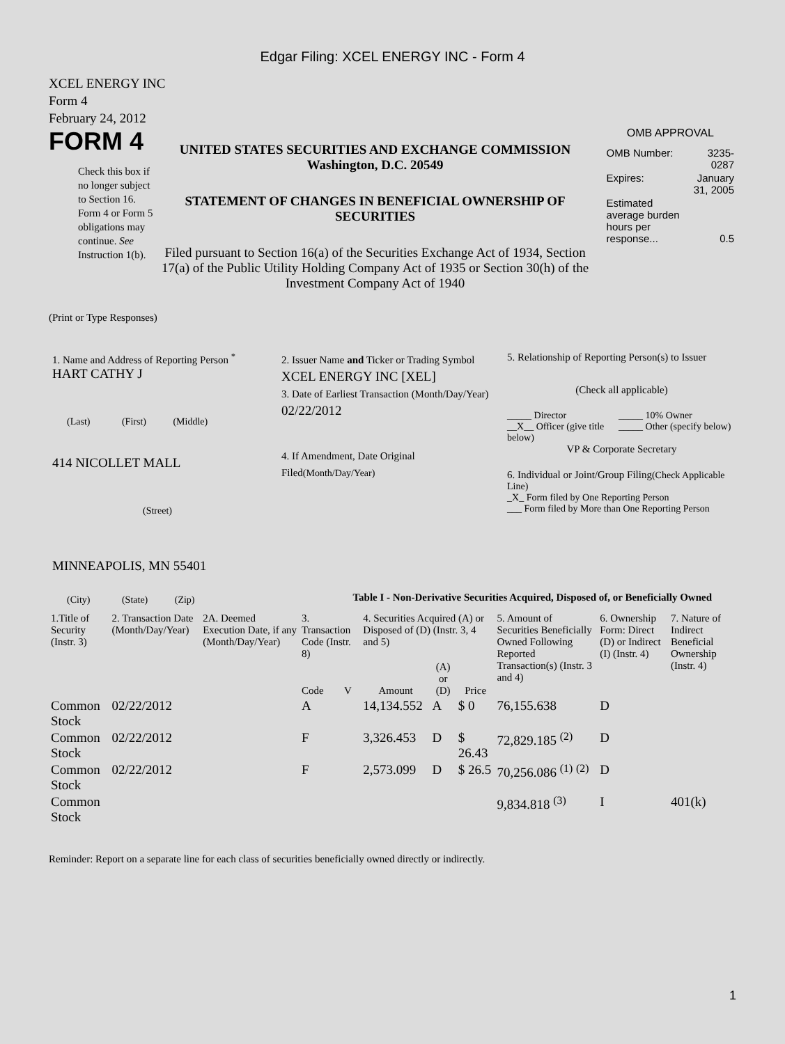Edgar Filing: XCEL ENERGY INC - Form 4
XCEL ENERGY INC
Form 4
February 24, 2012
FORM 4
Check this box if no longer subject to Section 16. Form 4 or Form 5 obligations may continue. See Instruction 1(b).
UNITED STATES SECURITIES AND EXCHANGE COMMISSION
Washington, D.C. 20549
STATEMENT OF CHANGES IN BENEFICIAL OWNERSHIP OF SECURITIES
Filed pursuant to Section 16(a) of the Securities Exchange Act of 1934, Section 17(a) of the Public Utility Holding Company Act of 1935 or Section 30(h) of the Investment Company Act of 1940
OMB APPROVAL
| OMB Number: | 3235-0287 |
| Expires: | January 31, 2005 |
| Estimated average burden hours per response... | 0.5 |
(Print or Type Responses)
1. Name and Address of Reporting Person <sup>*</sup>
HART CATHY J
(Last) (First) (Middle)
414 NICOLLET MALL
(Street)
MINNEAPOLIS, MN 55401
(City) (State) (Zip)
2. Issuer Name and Ticker or Trading Symbol
XCEL ENERGY INC [XEL]
3. Date of Earliest Transaction (Month/Day/Year)
02/22/2012
4. If Amendment, Date Original Filed(Month/Day/Year)
5. Relationship of Reporting Person(s) to Issuer
(Check all applicable)
_____ Director
__X__ Officer (give title below)
_____ 10% Owner
_____ Other (specify below)
VP & Corporate Secretary
6. Individual or Joint/Group Filing(Check Applicable Line)
_X_ Form filed by One Reporting Person
___ Form filed by More than One Reporting Person
Table I - Non-Derivative Securities Acquired, Disposed of, or Beneficially Owned
| 1.Title of Security (Instr. 3) | 2. Transaction Date (Month/Day/Year) | 2A. Deemed Execution Date, if any (Month/Day/Year) | 3. Transaction Code (Instr. 8) | | 4. Securities Acquired (A) or Disposed of (D) (Instr. 3, 4 and 5) | | | 5. Amount of Securities Beneficially Owned Following Reported Transaction(s) (Instr. 3 and 4) | 6. Ownership Form: Direct (D) or Indirect (I) (Instr. 4) | 7. Nature of Indirect Beneficial Ownership (Instr. 4) |
| --- | --- | --- | --- | --- | --- | --- | --- | --- | --- | --- |
| | | | Code | V | Amount | (A) or (D) | Price | | | |
| Common Stock | 02/22/2012 | | A | | 14,134.552 | A | $ 0 | 76,155.638 | D | |
| Common Stock | 02/22/2012 | | F | | 3,326.453 | D | $ 26.43 | 72,829.185 <sup>(2)</sup> | D | |
| Common Stock | 02/22/2012 | | F | | 2,573.099 | D | $ 26.5 | 70,256.086 <sup>(1)</sup> <sup>(2)</sup> | D | |
| Common Stock | | | | | | | | 9,834.818 <sup>(3)</sup> | I | 401(k) |
Reminder: Report on a separate line for each class of securities beneficially owned directly or indirectly.
1